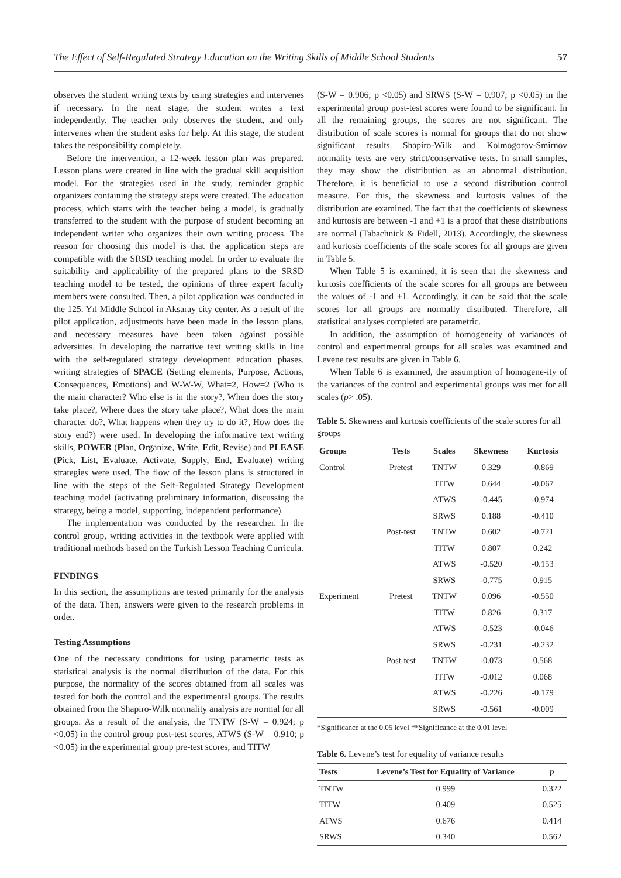The Effect of Self-Regulated Strategy Education on the Writing Skills of Middle School Students 57
observes the student writing texts by using strategies and intervenes if necessary. In the next stage, the student writes a text independently. The teacher only observes the student, and only intervenes when the student asks for help. At this stage, the student takes the responsibility completely.
Before the intervention, a 12-week lesson plan was prepared. Lesson plans were created in line with the gradual skill acquisition model. For the strategies used in the study, reminder graphic organizers containing the strategy steps were created. The education process, which starts with the teacher being a model, is gradually transferred to the student with the purpose of student becoming an independent writer who organizes their own writing process. The reason for choosing this model is that the application steps are compatible with the SRSD teaching model. In order to evaluate the suitability and applicability of the prepared plans to the SRSD teaching model to be tested, the opinions of three expert faculty members were consulted. Then, a pilot application was conducted in the 125. Yıl Middle School in Aksaray city center. As a result of the pilot application, adjustments have been made in the lesson plans, and necessary measures have been taken against possible adversities. In developing the narrative text writing skills in line with the self-regulated strategy development education phases, writing strategies of SPACE (Setting elements, Purpose, Actions, Consequences, Emotions) and W-W-W, What=2, How=2 (Who is the main character? Who else is in the story?, When does the story take place?, Where does the story take place?, What does the main character do?, What happens when they try to do it?, How does the story end?) were used. In developing the informative text writing skills, POWER (Plan, Organize, Write, Edit, Revise) and PLEASE (Pick, List, Evaluate, Activate, Supply, End, Evaluate) writing strategies were used. The flow of the lesson plans is structured in line with the steps of the Self-Regulated Strategy Development teaching model (activating preliminary information, discussing the strategy, being a model, supporting, independent performance).
The implementation was conducted by the researcher. In the control group, writing activities in the textbook were applied with traditional methods based on the Turkish Lesson Teaching Curricula.
FINDINGS
In this section, the assumptions are tested primarily for the analysis of the data. Then, answers were given to the research problems in order.
Testing Assumptions
One of the necessary conditions for using parametric tests as statistical analysis is the normal distribution of the data. For this purpose, the normality of the scores obtained from all scales was tested for both the control and the experimental groups. The results obtained from the Shapiro-Wilk normality analysis are normal for all groups. As a result of the analysis, the TNTW (S-W = 0.924; p <0.05) in the control group post-test scores, ATWS (S-W = 0.910; p <0.05) in the experimental group pre-test scores, and TITW
(S-W = 0.906; p <0.05) and SRWS (S-W = 0.907; p <0.05) in the experimental group post-test scores were found to be significant. In all the remaining groups, the scores are not significant. The distribution of scale scores is normal for groups that do not show significant results. Shapiro-Wilk and Kolmogorov-Smirnov normality tests are very strict/conservative tests. In small samples, they may show the distribution as an abnormal distribution. Therefore, it is beneficial to use a second distribution control measure. For this, the skewness and kurtosis values of the distribution are examined. The fact that the coefficients of skewness and kurtosis are between -1 and +1 is a proof that these distributions are normal (Tabachnick & Fidell, 2013). Accordingly, the skewness and kurtosis coefficients of the scale scores for all groups are given in Table 5.
When Table 5 is examined, it is seen that the skewness and kurtosis coefficients of the scale scores for all groups are between the values of -1 and +1. Accordingly, it can be said that the scale scores for all groups are normally distributed. Therefore, all statistical analyses completed are parametric.
In addition, the assumption of homogeneity of variances of control and experimental groups for all scales was examined and Levene test results are given in Table 6.
When Table 6 is examined, the assumption of homogene-ity of the variances of the control and experimental groups was met for all scales (p> .05).
Table 5. Skewness and kurtosis coefficients of the scale scores for all groups
| Groups | Tests | Scales | Skewness | Kurtosis |
| --- | --- | --- | --- | --- |
| Control | Pretest | TNTW | 0.329 | -0.869 |
| | | TITW | 0.644 | -0.067 |
| | | ATWS | -0.445 | -0.974 |
| | | SRWS | 0.188 | -0.410 |
| | Post-test | TNTW | 0.602 | -0.721 |
| | | TITW | 0.807 | 0.242 |
| | | ATWS | -0.520 | -0.153 |
| | | SRWS | -0.775 | 0.915 |
| Experiment | Pretest | TNTW | 0.096 | -0.550 |
| | | TITW | 0.826 | 0.317 |
| | | ATWS | -0.523 | -0.046 |
| | | SRWS | -0.231 | -0.232 |
| | Post-test | TNTW | -0.073 | 0.568 |
| | | TITW | -0.012 | 0.068 |
| | | ATWS | -0.226 | -0.179 |
| | | SRWS | -0.561 | -0.009 |
*Significance at the 0.05 level **Significance at the 0.01 level
Table 6. Levene’s test for equality of variance results
| Tests | Levene’s Test for Equality of Variance | p |
| --- | --- | --- |
| TNTW | 0.999 | 0.322 |
| TITW | 0.409 | 0.525 |
| ATWS | 0.676 | 0.414 |
| SRWS | 0.340 | 0.562 |